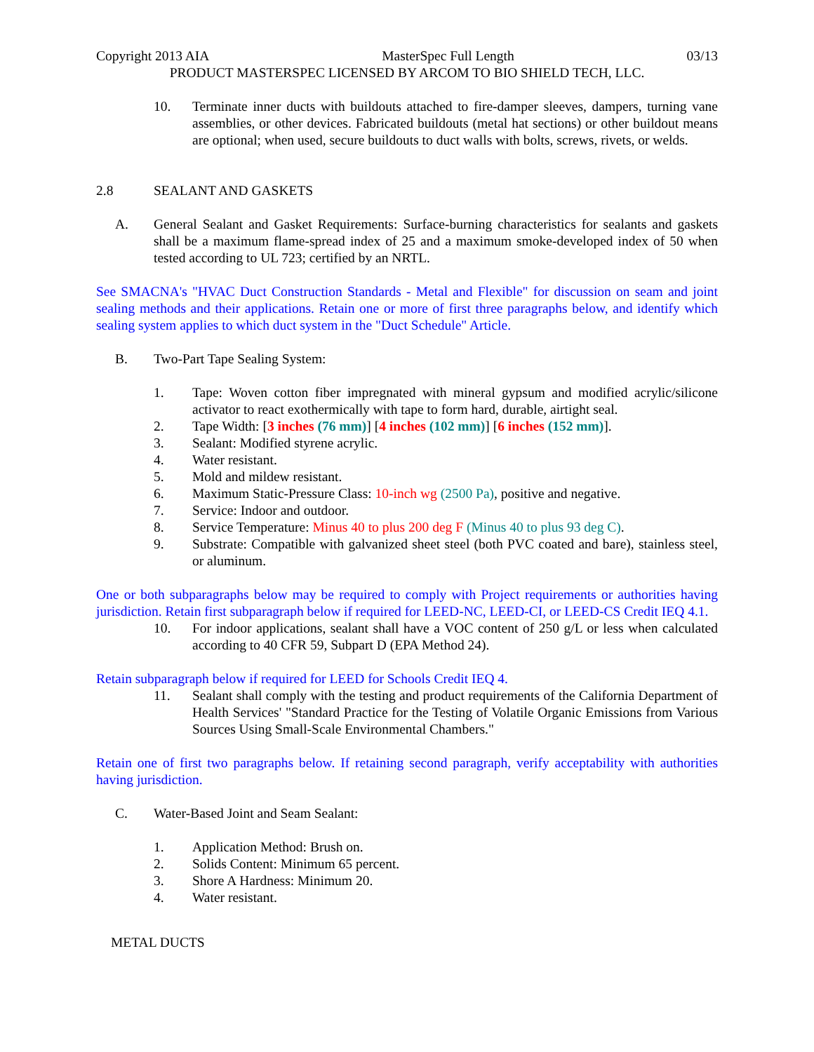Copyright 2013 AIA MasterSpec Full Length 03/13
PRODUCT MASTERSPEC LICENSED BY ARCOM TO BIO SHIELD TECH, LLC.
10. Terminate inner ducts with buildouts attached to fire-damper sleeves, dampers, turning vane assemblies, or other devices. Fabricated buildouts (metal hat sections) or other buildout means are optional; when used, secure buildouts to duct walls with bolts, screws, rivets, or welds.
2.8 SEALANT AND GASKETS
A. General Sealant and Gasket Requirements: Surface-burning characteristics for sealants and gaskets shall be a maximum flame-spread index of 25 and a maximum smoke-developed index of 50 when tested according to UL 723; certified by an NRTL.
See SMACNA's "HVAC Duct Construction Standards - Metal and Flexible" for discussion on seam and joint sealing methods and their applications. Retain one or more of first three paragraphs below, and identify which sealing system applies to which duct system in the "Duct Schedule" Article.
B. Two-Part Tape Sealing System:
1. Tape: Woven cotton fiber impregnated with mineral gypsum and modified acrylic/silicone activator to react exothermically with tape to form hard, durable, airtight seal.
2. Tape Width: [3 inches (76 mm)] [4 inches (102 mm)] [6 inches (152 mm)].
3. Sealant: Modified styrene acrylic.
4. Water resistant.
5. Mold and mildew resistant.
6. Maximum Static-Pressure Class: 10-inch wg (2500 Pa), positive and negative.
7. Service: Indoor and outdoor.
8. Service Temperature: Minus 40 to plus 200 deg F (Minus 40 to plus 93 deg C).
9. Substrate: Compatible with galvanized sheet steel (both PVC coated and bare), stainless steel, or aluminum.
One or both subparagraphs below may be required to comply with Project requirements or authorities having jurisdiction. Retain first subparagraph below if required for LEED-NC, LEED-CI, or LEED-CS Credit IEQ 4.1.
10. For indoor applications, sealant shall have a VOC content of 250 g/L or less when calculated according to 40 CFR 59, Subpart D (EPA Method 24).
Retain subparagraph below if required for LEED for Schools Credit IEQ 4.
11. Sealant shall comply with the testing and product requirements of the California Department of Health Services' "Standard Practice for the Testing of Volatile Organic Emissions from Various Sources Using Small-Scale Environmental Chambers."
Retain one of first two paragraphs below. If retaining second paragraph, verify acceptability with authorities having jurisdiction.
C. Water-Based Joint and Seam Sealant:
1. Application Method: Brush on.
2. Solids Content: Minimum 65 percent.
3. Shore A Hardness: Minimum 20.
4. Water resistant.
METAL DUCTS